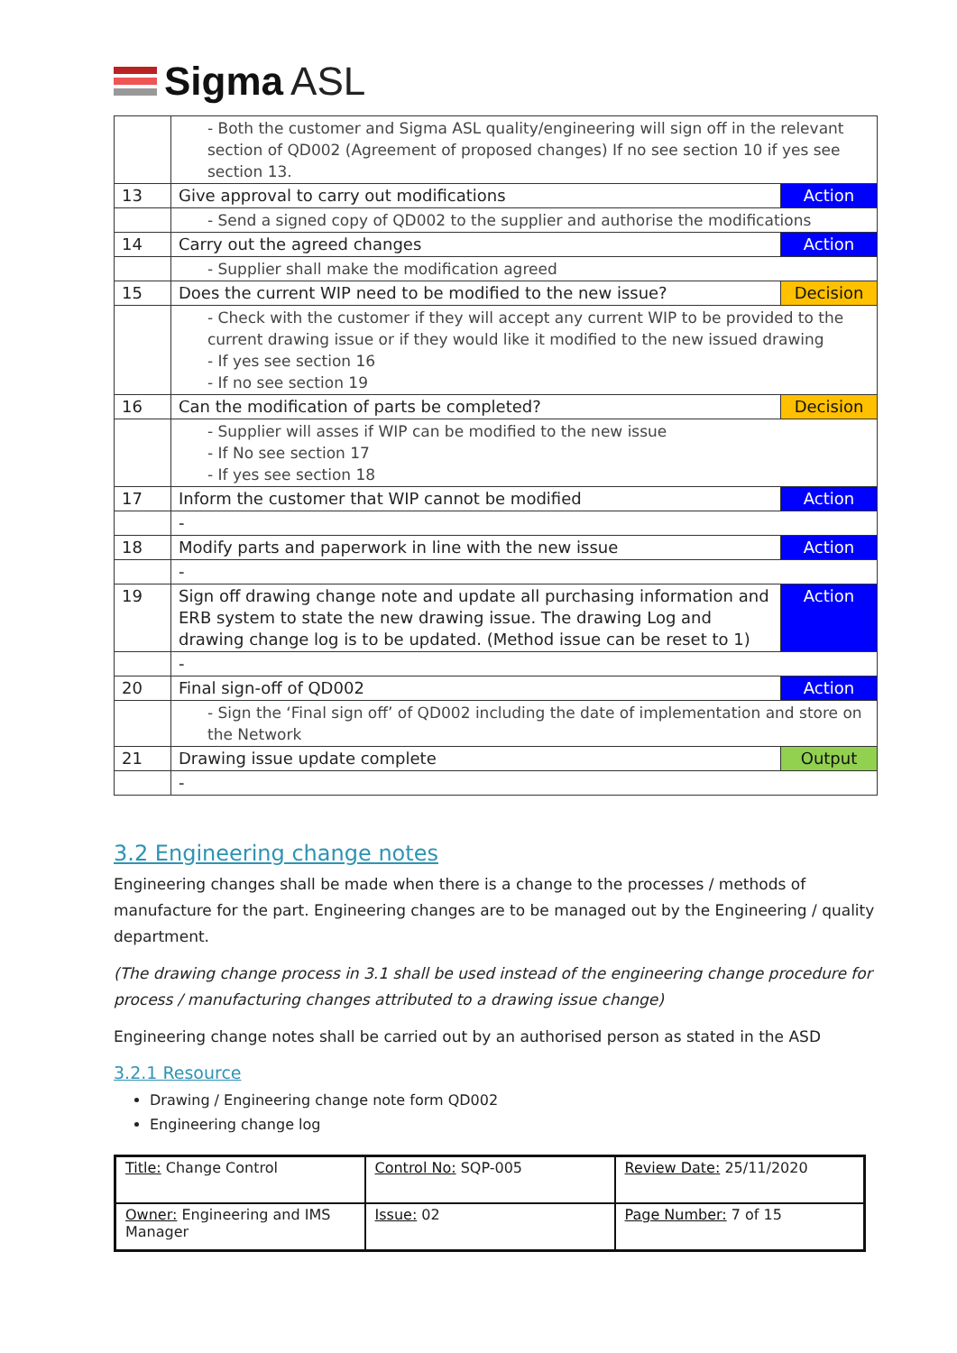Sigma ASL
| | - Both the customer and Sigma ASL quality/engineering will sign off in the relevant section of QD002 (Agreement of proposed changes) If no see section 10 if yes see section 13. | |
| 13 | Give approval to carry out modifications | Action |
| | - Send a signed copy of QD002 to the supplier and authorise the modifications | |
| 14 | Carry out the agreed changes | Action |
| | - Supplier shall make the modification agreed | |
| 15 | Does the current WIP need to be modified to the new issue? | Decision |
| | - Check with the customer if they will accept any current WIP to be provided to the current drawing issue or if they would like it modified to the new issued drawing - If yes see section 16 - If no see section 19 | |
| 16 | Can the modification of parts be completed? | Decision |
| | - Supplier will asses if WIP can be modified to the new issue - If No see section 17 - If yes see section 18 | |
| 17 | Inform the customer that WIP cannot be modified | Action |
| | - | |
| 18 | Modify parts and paperwork in line with the new issue | Action |
| | - | |
| 19 | Sign off drawing change note and update all purchasing information and ERB system to state the new drawing issue. The drawing Log and drawing change log is to be updated. (Method issue can be reset to 1) | Action |
| | - | |
| 20 | Final sign-off of QD002 | Action |
| | - Sign the ‘Final sign off’ of QD002 including the date of implementation and store on the Network | |
| 21 | Drawing issue update complete | Output |
| | - | |
3.2 Engineering change notes
Engineering changes shall be made when there is a change to the processes / methods of manufacture for the part. Engineering changes are to be managed out by the Engineering / quality department.
(The drawing change process in 3.1 shall be used instead of the engineering change procedure for process / manufacturing changes attributed to a drawing issue change)
Engineering change notes shall be carried out by an authorised person as stated in the ASD
3.2.1 Resource
Drawing / Engineering change note form QD002
Engineering change log
| Title: Change Control | Control No: SQP-005 | Review Date: 25/11/2020 |
| Owner: Engineering and IMS Manager | Issue: 02 | Page Number: 7 of 15 |